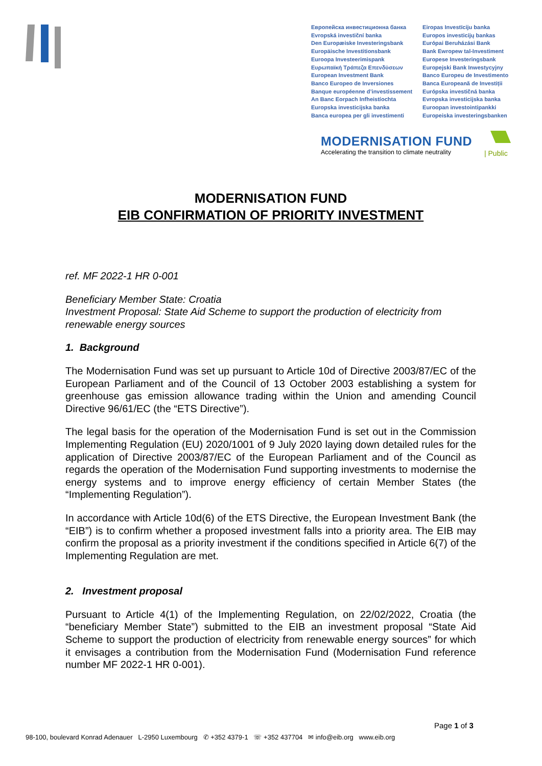Европейска инвестиционна банка
Evropská investiční banka
Den Europæiske Investeringsbank
Europäische Investitionsbank
Euroopa Investeerimispank
Ευρωπαϊκή Τράπεζα Επενδύσεων
European Investment Bank
Banco Europeo de Inversiones
Banque européenne d’investissement
An Banc Eorpach Infheistíochta
Europska investicijska banka
Banca europea per gli investimenti
Eiropas Investīciju banka
Europos investicijų bankas
Európai Beruházási Bank
Bank Ewropew tal-Investiment
Europese Investeringsbank
Europejski Bank Inwestycyjny
Banco Europeu de Investimento
Banca Europeană de Investiții
Európska investičná banka
Evropska investicijska banka
Euroopan investointipankki
Europeiska investeringsbanken
MODERNISATION FUND
Accelerating the transition to climate neutrality
| Public
MODERNISATION FUND
EIB CONFIRMATION OF PRIORITY INVESTMENT
ref. MF 2022-1 HR 0-001
Beneficiary Member State: Croatia
Investment Proposal: State Aid Scheme to support the production of electricity from renewable energy sources
1. Background
The Modernisation Fund was set up pursuant to Article 10d of Directive 2003/87/EC of the European Parliament and of the Council of 13 October 2003 establishing a system for greenhouse gas emission allowance trading within the Union and amending Council Directive 96/61/EC (the “ETS Directive”).
The legal basis for the operation of the Modernisation Fund is set out in the Commission Implementing Regulation (EU) 2020/1001 of 9 July 2020 laying down detailed rules for the application of Directive 2003/87/EC of the European Parliament and of the Council as regards the operation of the Modernisation Fund supporting investments to modernise the energy systems and to improve energy efficiency of certain Member States (the “Implementing Regulation”).
In accordance with Article 10d(6) of the ETS Directive, the European Investment Bank (the “EIB”) is to confirm whether a proposed investment falls into a priority area. The EIB may confirm the proposal as a priority investment if the conditions specified in Article 6(7) of the Implementing Regulation are met.
2. Investment proposal
Pursuant to Article 4(1) of the Implementing Regulation, on 22/02/2022, Croatia (the “beneficiary Member State”) submitted to the EIB an investment proposal “State Aid Scheme to support the production of electricity from renewable energy sources” for which it envisages a contribution from the Modernisation Fund (Modernisation Fund reference number MF 2022-1 HR 0-001).
Page 1 of 3
98-100, boulevard Konrad Adenauer L-2950 Luxembourg ✆ +352 4379-1 ☏ +352 437704 ✉ info@eib.org www.eib.org